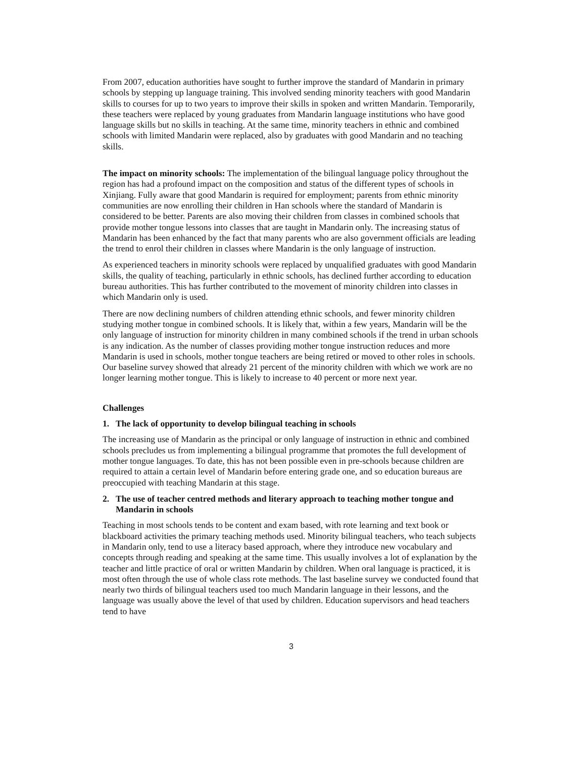From 2007, education authorities have sought to further improve the standard of Mandarin in primary schools by stepping up language training. This involved sending minority teachers with good Mandarin skills to courses for up to two years to improve their skills in spoken and written Mandarin. Temporarily, these teachers were replaced by young graduates from Mandarin language institutions who have good language skills but no skills in teaching. At the same time, minority teachers in ethnic and combined schools with limited Mandarin were replaced, also by graduates with good Mandarin and no teaching skills.
The impact on minority schools: The implementation of the bilingual language policy throughout the region has had a profound impact on the composition and status of the different types of schools in Xinjiang. Fully aware that good Mandarin is required for employment; parents from ethnic minority communities are now enrolling their children in Han schools where the standard of Mandarin is considered to be better. Parents are also moving their children from classes in combined schools that provide mother tongue lessons into classes that are taught in Mandarin only. The increasing status of Mandarin has been enhanced by the fact that many parents who are also government officials are leading the trend to enrol their children in classes where Mandarin is the only language of instruction.
As experienced teachers in minority schools were replaced by unqualified graduates with good Mandarin skills, the quality of teaching, particularly in ethnic schools, has declined further according to education bureau authorities. This has further contributed to the movement of minority children into classes in which Mandarin only is used.
There are now declining numbers of children attending ethnic schools, and fewer minority children studying mother tongue in combined schools. It is likely that, within a few years, Mandarin will be the only language of instruction for minority children in many combined schools if the trend in urban schools is any indication. As the number of classes providing mother tongue instruction reduces and more Mandarin is used in schools, mother tongue teachers are being retired or moved to other roles in schools. Our baseline survey showed that already 21 percent of the minority children with which we work are no longer learning mother tongue. This is likely to increase to 40 percent or more next year.
Challenges
1. The lack of opportunity to develop bilingual teaching in schools
The increasing use of Mandarin as the principal or only language of instruction in ethnic and combined schools precludes us from implementing a bilingual programme that promotes the full development of mother tongue languages. To date, this has not been possible even in pre-schools because children are required to attain a certain level of Mandarin before entering grade one, and so education bureaus are preoccupied with teaching Mandarin at this stage.
2. The use of teacher centred methods and literary approach to teaching mother tongue and Mandarin in schools
Teaching in most schools tends to be content and exam based, with rote learning and text book or blackboard activities the primary teaching methods used. Minority bilingual teachers, who teach subjects in Mandarin only, tend to use a literacy based approach, where they introduce new vocabulary and concepts through reading and speaking at the same time. This usually involves a lot of explanation by the teacher and little practice of oral or written Mandarin by children. When oral language is practiced, it is most often through the use of whole class rote methods. The last baseline survey we conducted found that nearly two thirds of bilingual teachers used too much Mandarin language in their lessons, and the language was usually above the level of that used by children. Education supervisors and head teachers tend to have
3